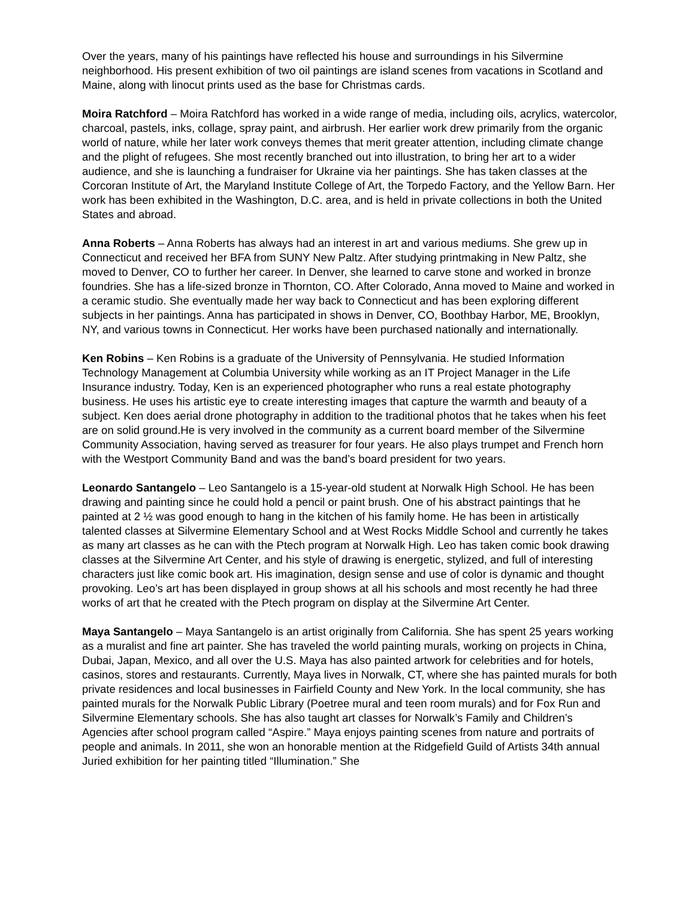Over the years, many of his paintings have reflected his house and surroundings in his Silvermine neighborhood. His present exhibition of two oil paintings are island scenes from vacations in Scotland and Maine, along with linocut prints used as the base for Christmas cards.
Moira Ratchford – Moira Ratchford has worked in a wide range of media, including oils, acrylics, watercolor, charcoal, pastels, inks, collage, spray paint, and airbrush. Her earlier work drew primarily from the organic world of nature, while her later work conveys themes that merit greater attention, including climate change and the plight of refugees. She most recently branched out into illustration, to bring her art to a wider audience, and she is launching a fundraiser for Ukraine via her paintings. She has taken classes at the Corcoran Institute of Art, the Maryland Institute College of Art, the Torpedo Factory, and the Yellow Barn. Her work has been exhibited in the Washington, D.C. area, and is held in private collections in both the United States and abroad.
Anna Roberts – Anna Roberts has always had an interest in art and various mediums. She grew up in Connecticut and received her BFA from SUNY New Paltz. After studying printmaking in New Paltz, she moved to Denver, CO to further her career. In Denver, she learned to carve stone and worked in bronze foundries. She has a life-sized bronze in Thornton, CO. After Colorado, Anna moved to Maine and worked in a ceramic studio. She eventually made her way back to Connecticut and has been exploring different subjects in her paintings. Anna has participated in shows in Denver, CO, Boothbay Harbor, ME, Brooklyn, NY, and various towns in Connecticut. Her works have been purchased nationally and internationally.
Ken Robins – Ken Robins is a graduate of the University of Pennsylvania. He studied Information Technology Management at Columbia University while working as an IT Project Manager in the Life Insurance industry. Today, Ken is an experienced photographer who runs a real estate photography business. He uses his artistic eye to create interesting images that capture the warmth and beauty of a subject. Ken does aerial drone photography in addition to the traditional photos that he takes when his feet are on solid ground.He is very involved in the community as a current board member of the Silvermine Community Association, having served as treasurer for four years. He also plays trumpet and French horn with the Westport Community Band and was the band’s board president for two years.
Leonardo Santangelo – Leo Santangelo is a 15-year-old student at Norwalk High School. He has been drawing and painting since he could hold a pencil or paint brush. One of his abstract paintings that he painted at 2 ½ was good enough to hang in the kitchen of his family home. He has been in artistically talented classes at Silvermine Elementary School and at West Rocks Middle School and currently he takes as many art classes as he can with the Ptech program at Norwalk High. Leo has taken comic book drawing classes at the Silvermine Art Center, and his style of drawing is energetic, stylized, and full of interesting characters just like comic book art. His imagination, design sense and use of color is dynamic and thought provoking. Leo’s art has been displayed in group shows at all his schools and most recently he had three works of art that he created with the Ptech program on display at the Silvermine Art Center.
Maya Santangelo – Maya Santangelo is an artist originally from California. She has spent 25 years working as a muralist and fine art painter. She has traveled the world painting murals, working on projects in China, Dubai, Japan, Mexico, and all over the U.S. Maya has also painted artwork for celebrities and for hotels, casinos, stores and restaurants. Currently, Maya lives in Norwalk, CT, where she has painted murals for both private residences and local businesses in Fairfield County and New York. In the local community, she has painted murals for the Norwalk Public Library (Poetree mural and teen room murals) and for Fox Run and Silvermine Elementary schools. She has also taught art classes for Norwalk’s Family and Children’s Agencies after school program called “Aspire.” Maya enjoys painting scenes from nature and portraits of people and animals. In 2011, she won an honorable mention at the Ridgefield Guild of Artists 34th annual Juried exhibition for her painting titled “Illumination.” She